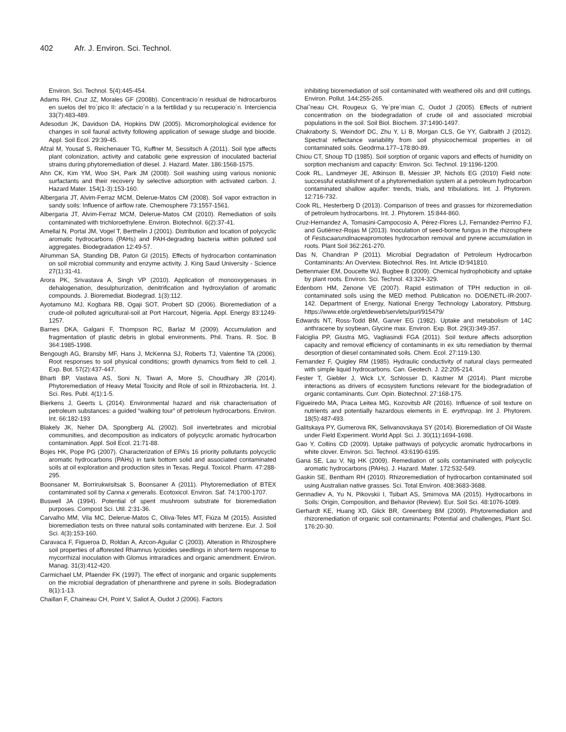402 Afr. J. Environ. Sci. Technol.
Environ. Sci. Technol. 5(4):445-454.
Adams RH, Cruz JZ, Morales GF (2008b). Concentracio´n residual de hidrocarburos en suelos del tro´pico II: afectacio´n a la fertilidad y su recuperacio´n. Interciencia 33(7):483-489.
Adesodun JK, Davidson DA, Hopkins DW (2005). Micromorphological evidence for changes in soil faunal activity following application of sewage sludge and biocide. Appl. Soil Ecol. 29:39-45.
Afzal M, Yousaf S, Reichenauer TG, Kuffner M, Sessitsch A (2011). Soil type affects plant colonization, activity and catabolic gene expression of inoculated bacterial strains during phytoremediation of diesel. J. Hazard. Mater. 186:1568-1575.
Ahn CK, Kim YM, Woo SH, Park JM (2008). Soil washing using various nonionic surfactants and their recovery by selective adsorption with activated carbon. J. Hazard Mater. 154(1-3):153-160.
Albergaria JT, Alvim-Ferraz MCM, Delerue-Matos CM (2008). Soil vapor extraction in sandy soils: Influence of airflow rate. Chemosphere 73:1557-1561.
Albergaria JT, Alvim-Ferraz MCM, Delerue-Matos CM (2010). Remediation of soils contaminated with trichloroethylene. Environ. Biotechnol. 6(2):37-41.
Amellal N, Portal JM, Vogel T, Berthelin J (2001). Distribution and location of polycyclic aromatic hydrocarbons (PAHs) and PAH-degrading bacteria within polluted soil aggregates. Biodegradation 12:49-57.
Alrumman SA, Standing DB, Paton GI (2015). Effects of hydrocarbon contamination on soil microbial community and enzyme activity. J. King Saud University - Science 27(1):31-41.
Arora PK, Srivastava A, Singh VP (2010). Application of monooxygenases in dehalogenation, desulphurization, denitrification and hydroxylation of aromatic compounds. J. Bioremediat. Biodegrad. 1(3):112.
Ayotamuno MJ, Kogbara RB, Ogaji SOT, Probert SD (2006). Bioremediation of a crude-oil polluted agricultural-soil at Port Harcourt, Nigeria. Appl. Energy 83:1249-1257.
Barnes DKA, Galgani F, Thompson RC, Barlaz M (2009). Accumulation and fragmentation of plastic debris in global environments. Phil. Trans. R. Soc. B 364:1985-1998.
Bengough AG, Bransby MF, Hans J, McKenna SJ, Roberts TJ, Valentine TA (2006). Root responses to soil physical conditions; growth dynamics from field to cell. J. Exp. Bot. 57(2):437-447.
Bharti BP, Vastava AS, Soni N, Tiwari A, More S, Choudhary JR (2014). Phytoremediation of Heavy Metal Toxicity and Role of soil in Rhizobacteria. Int. J. Sci. Res. Publ. 4(1):1-5.
Bierkens J, Geerts L (2014). Environmental hazard and risk characterisation of petroleum substances: a guided “walking tour” of petroleum hydrocarbons. Environ. Int. 66:182-193
Blakely JK, Neher DA, Spongberg AL (2002). Soil invertebrates and microbial communities, and decomposition as indicators of polycyclic aromatic hydrocarbon contamination. Appl. Soil Ecol. 21:71-88.
Bojes HK, Pope PG (2007). Characterization of EPA’s 16 priority pollutants polycyclic aromatic hydrocarbons (PAHs) in tank bottom solid and associated contaminated soils at oil exploration and production sites in Texas. Regul. Toxicol. Pharm. 47:288-295.
Boonsaner M, Borrirukwisitsak S, Boonsaner A (2011). Phytoremediation of BTEX contaminated soil by Canna x generalis. Ecotoxicol. Environ. Saf. 74:1700-1707.
Buswell JA (1994). Potential of spent mushroom substrate for bioremediation purposes. Compost Sci. Util. 2:31-36.
Carvalho MM, Vila MC, Delerue-Matos C, Oliva-Teles MT, Fiúza M (2015). Assisted bioremediation tests on three natural soils contaminated with benzene. Eur. J. Soil Sci. 4(3):153-160.
Caravaca F, Figueroa D, Roldan A, Azcon-Aguilar C (2003). Alteration in Rhizosphere soil properties of afforested Rhamnus lycioides seedlings in short-term response to mycorrhizal inoculation with Glomus intraradices and organic amendment. Environ. Manag. 31(3):412-420.
Carmichael LM, Pfaender FK (1997). The effect of inorganic and organic supplements on the microbial degradation of phenanthrene and pyrene in soils. Biodegradation 8(1):1-13.
Chaillan F, Chaineau CH, Point V, Saliot A, Oudot J (2006). Factors
inhibiting bioremediation of soil contaminated with weathered oils and drill cuttings. Environ. Pollut. 144:255-265.
Chaiˆneau CH, Rougeux G, Ye´pre´mian C, Oudot J (2005). Effects of nutrient concentration on the biodegradation of crude oil and associated microbial populations in the soil. Soil Biol. Biochem. 37:1490-1497.
Chakraborty S, Weindorf DC, Zhu Y, Li B, Morgan CLS, Ge YY, Galbraith J (2012). Spectral reflectance variability from soil physicochemical properties in oil contaminated soils. Geodrma.177–178:80-89.
Chiou CT, Shoup TD (1985). Soil sorption of organic vapors and effects of humidity on sorption mechanism and capacity: Environ. Sci. Technol. 19:1196-1200.
Cook RL, Landmeyer JE, Atkinson B, Messier JP, Nichols EG (2010) Field note: successful establishment of a phytoremediation system at a petroleum hydrocarbon contaminated shallow aquifer: trends, trials, and tribulations. Int. J. Phytorem. 12:716-732.
Cook RL, Hesterberg D (2013). Comparison of trees and grasses for rhizoremediation of petroleum hydrocarbons. Int. J. Phytorem. 15:844-860.
Cruz-Hernandez A, Tomasini-Campocosio A, Pérez-Flores LJ, Fernandez-Perrino FJ, and Gutiérrez-Rojas M (2013). Inoculation of seed-borne fungus in the rhizosphere of Festucaarundinaceapromotes hydrocarbon removal and pyrene accumulation in roots. Plant Soil 362:261-270.
Das N, Chandran P (2011). Microbial Degradation of Petroleum Hydrocarbon Contaminants: An Overview. Biotechnol. Res. Int. Article ID:941810.
Dettenmaier EM, Doucette WJ, Bugbee B (2009). Chemical hydrophobicity and uptake by plant roots. Environ. Sci. Technol. 43:324-329.
Edenborn HM, Zenone VE (2007). Rapid estimation of TPH reduction in oil-contaminated soils using the MED method. Publication no. DOE/NETL-IR-2007-142. Department of Energy, National Energy Technology Laboratory, Pittsburg. https://www.etde.org/etdeweb/servlets/purl/915479/
Edwards NT, Ross-Todd BM, Garver EG (1982). Uptake and metabolism of 14C anthracene by soybean, Glycine max. Environ. Exp. Bot. 29(3):349-357.
Falciglia PP, Giustra MG, Vagliasindi FGA (2011). Soil texture affects adsorption capacity and removal efficiency of contaminants in ex situ remediation by thermal desorption of diesel contaminated soils. Chem. Ecol. 27:119-130.
Fernandez F, Quigley RM (1985). Hydraulic conductivity of natural clays permeated with simple liquid hydrocarbons. Can. Geotech. J. 22:205-214.
Fester T, Giebler J, Wick LY, Schlosser D, Kästner M (2014). Plant microbe interactions as drivers of ecosystem functions relevant for the biodegradation of organic contaminants. Curr. Opin. Biotechnol. 27:168-175.
Figueiredo MA, Praca Leitea MG, Kozovitsb AR (2016). Influence of soil texture on nutrients and potentially hazardous elements in E. erythropap. Int J. Phytorem. 18(5):487-493.
Galitskaya PY, Gumerova RK, Selivanovskaya SY (2014). Bioremediation of Oil Waste under Field Experiment. World Appl. Sci. J. 30(11):1694-1698.
Gao Y, Collins CD (2009). Uptake pathways of polycyclic aromatic hydrocarbons in white clover. Environ. Sci. Technol. 43:6190-6195.
Gana SE, Lau V, Ng HK (2009). Remediation of soils contaminated with polycyclic aromatic hydrocarbons (PAHs). J. Hazard. Mater. 172:532-549.
Gaskin SE, Bentham RH (2010). Rhizoremediation of hydrocarbon contaminated soil using Australian native grasses. Sci. Total Environ. 408:3683-3688.
Gennadiev A, Yu N, Pikovskii I, Tsibart AS, Smirnova MA (2015). Hydrocarbons in Soils: Origin, Composition, and Behavior (Review). Eur. Soil Sci. 48:1076-1089.
Gerhardt KE, Huang XD, Glick BR, Greenberg BM (2009). Phytoremediation and rhizoremediation of organic soil contaminants: Potential and challenges, Plant Sci. 176:20-30.